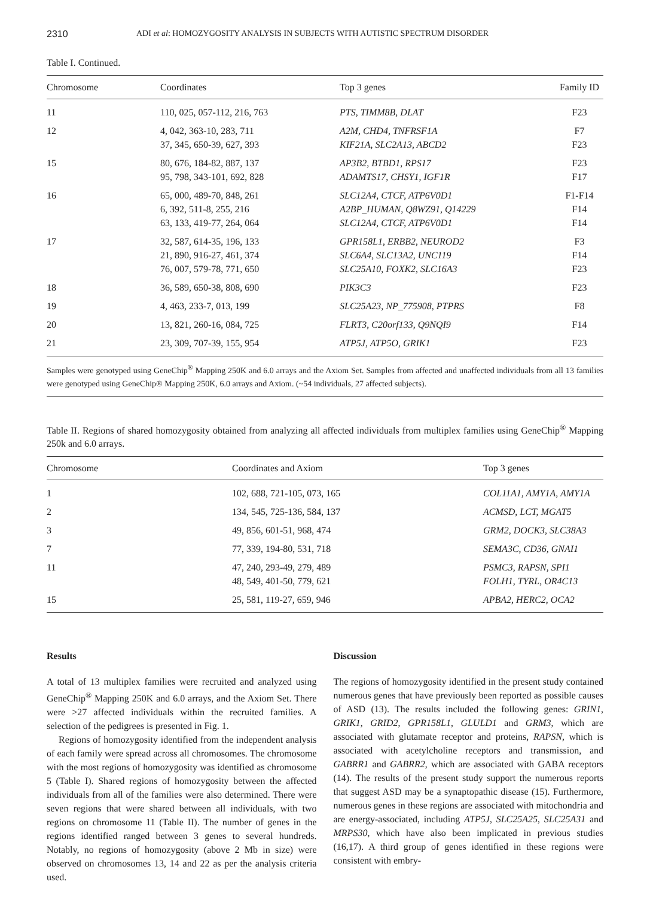2310 ADI et al: HOMOZYGOSITY ANALYSIS IN SUBJECTS WITH AUTISTIC SPECTRUM DISORDER
Table I. Continued.
| Chromosome | Coordinates | Top 3 genes | Family ID |
| --- | --- | --- | --- |
| 11 | 110, 025, 057-112, 216, 763 | PTS, TIMM8B, DLAT | F23 |
| 12 | 4, 042, 363-10, 283, 711 37, 345, 650-39, 627, 393 | A2M, CHD4, TNFRSF1A KIF21A, SLC2A13, ABCD2 | F7 F23 |
| 15 | 80, 676, 184-82, 887, 137 95, 798, 343-101, 692, 828 | AP3B2, BTBD1, RPS17 ADAMTS17, CHSY1, IGF1R | F23 F17 |
| 16 | 65, 000, 489-70, 848, 261 6, 392, 511-8, 255, 216 63, 133, 419-77, 264, 064 | SLC12A4, CTCF, ATP6V0D1 A2BP_HUMAN, Q8WZ91, Q14229 SLC12A4, CTCF, ATP6V0D1 | F1-F14 F14 F14 |
| 17 | 32, 587, 614-35, 196, 133 21, 890, 916-27, 461, 374 76, 007, 579-78, 771, 650 | GPR158L1, ERBB2, NEUROD2 SLC6A4, SLC13A2, UNC119 SLC25A10, FOXK2, SLC16A3 | F3 F14 F23 |
| 18 | 36, 589, 650-38, 808, 690 | PIK3C3 | F23 |
| 19 | 4, 463, 233-7, 013, 199 | SLC25A23, NP_775908, PTPRS | F8 |
| 20 | 13, 821, 260-16, 084, 725 | FLRT3, C20orf133, Q9NQI9 | F14 |
| 21 | 23, 309, 707-39, 155, 954 | ATP5J, ATP5O, GRIK1 | F23 |
Samples were genotyped using GeneChip<sup>®</sup> Mapping 250K and 6.0 arrays and the Axiom Set. Samples from affected and unaffected individuals from all 13 families were genotyped using GeneChip® Mapping 250K, 6.0 arrays and Axiom. (~54 individuals, 27 affected subjects).
Table II. Regions of shared homozygosity obtained from analyzing all affected individuals from multiplex families using GeneChip<sup>®</sup> Mapping 250k and 6.0 arrays.
| Chromosome | Coordinates and Axiom | Top 3 genes |
| --- | --- | --- |
| 1 | 102, 688, 721-105, 073, 165 | COL11A1, AMY1A, AMY1A |
| 2 | 134, 545, 725-136, 584, 137 | ACMSD, LCT, MGAT5 |
| 3 | 49, 856, 601-51, 968, 474 | GRM2, DOCK3, SLC38A3 |
| 7 | 77, 339, 194-80, 531, 718 | SEMA3C, CD36, GNAI1 |
| 11 | 47, 240, 293-49, 279, 489 48, 549, 401-50, 779, 621 | PSMC3, RAPSN, SPI1 FOLH1, TYRL, OR4C13 |
| 15 | 25, 581, 119-27, 659, 946 | APBA2, HERC2, OCA2 |
Results
A total of 13 multiplex families were recruited and analyzed using GeneChip<sup>®</sup> Mapping 250K and 6.0 arrays, and the Axiom Set. There were >27 affected individuals within the recruited families. A selection of the pedigrees is presented in Fig. 1.
Regions of homozygosity identified from the independent analysis of each family were spread across all chromosomes. The chromosome with the most regions of homozygosity was identified as chromosome 5 (Table I). Shared regions of homozygosity between the affected individuals from all of the families were also determined. There were seven regions that were shared between all individuals, with two regions on chromosome 11 (Table II). The number of genes in the regions identified ranged between 3 genes to several hundreds. Notably, no regions of homozygosity (above 2 Mb in size) were observed on chromosomes 13, 14 and 22 as per the analysis criteria used.
Discussion
The regions of homozygosity identified in the present study contained numerous genes that have previously been reported as possible causes of ASD (13). The results included the following genes: GRIN1, GRIK1, GRID2, GPR158L1, GLULD1 and GRM3, which are associated with glutamate receptor and proteins, RAPSN, which is associated with acetylcholine receptors and transmission, and GABRR1 and GABRR2, which are associated with GABA receptors (14). The results of the present study support the numerous reports that suggest ASD may be a synaptopathic disease (15). Furthermore, numerous genes in these regions are associated with mitochondria and are energy-associated, including ATP5J, SLC25A25, SLC25A31 and MRPS30, which have also been implicated in previous studies (16,17). A third group of genes identified in these regions were consistent with embry-